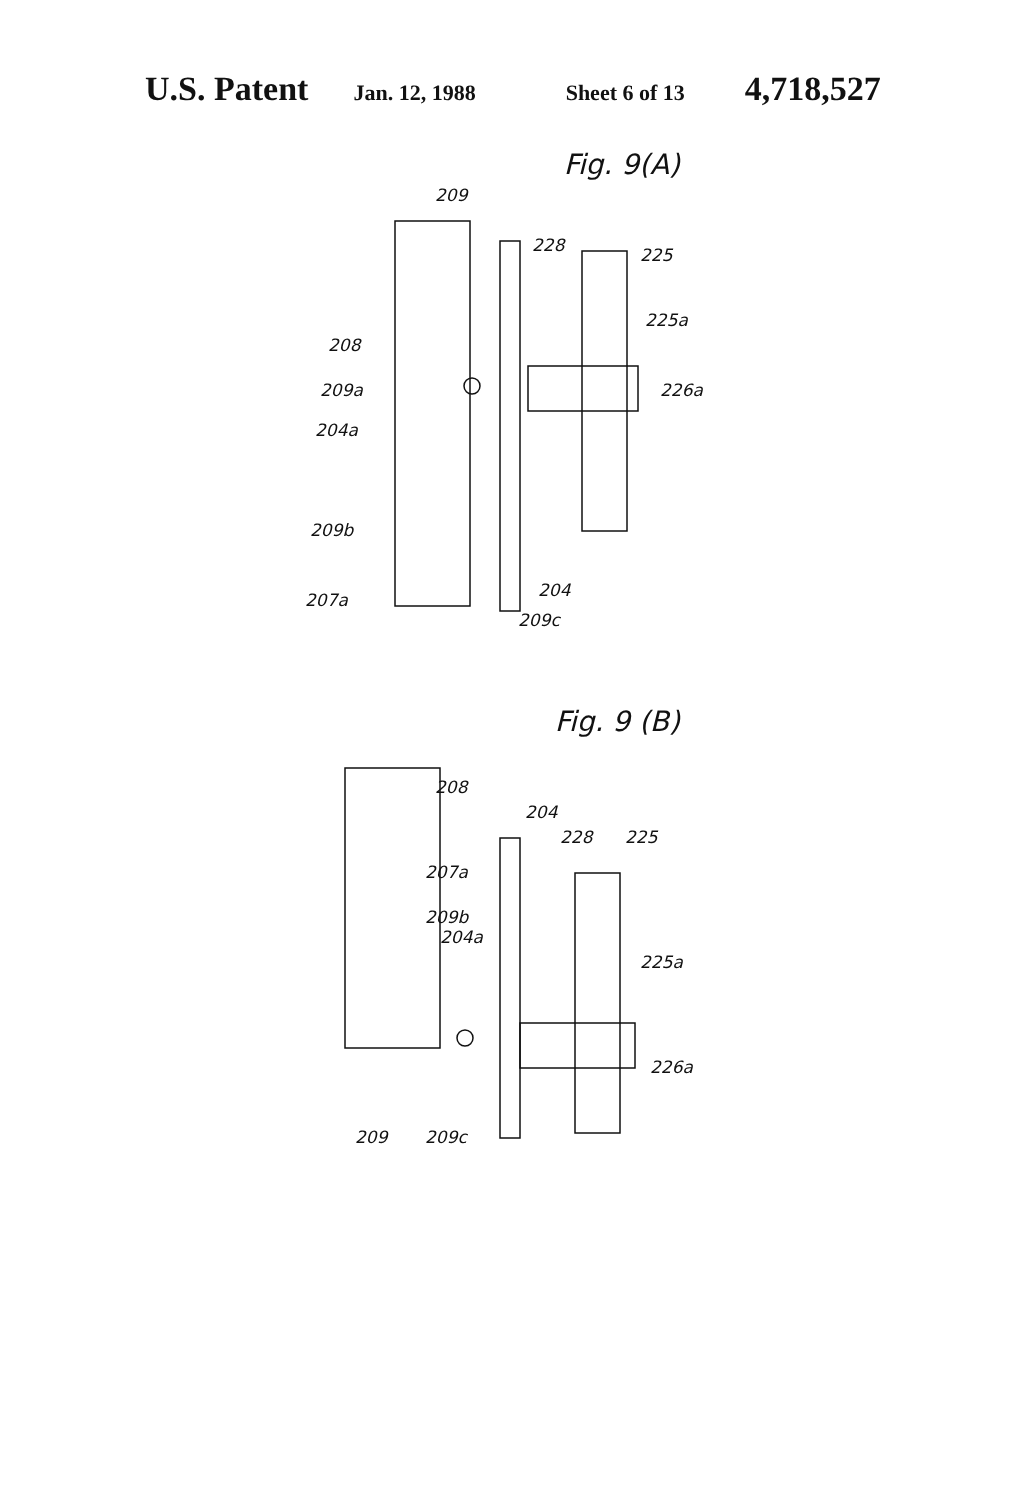U.S. Patent Jan. 12, 1988 Sheet 6 of 13 4,718,527
Fig. 9(A)
209
228
225
208
225a
209a
226a
204a
209b
204
207a
209c
Fig. 9 (B)
208
204
228
225
207a
209b
204a
225a
226a
209
209c